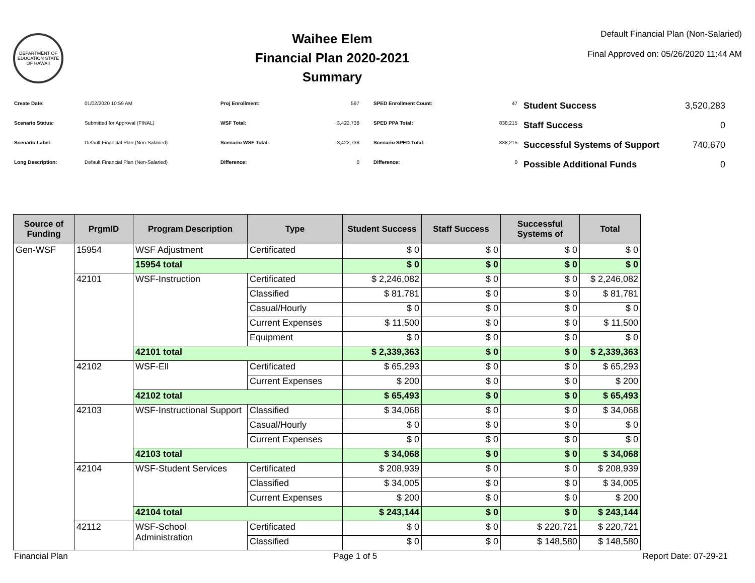DEPARTMENT OF EDUCATION STATE OF HAWAII
Waihee Elem
Financial Plan 2020-2021
Summary
Default Financial Plan (Non-Salaried)
Final Approved on: 05/26/2020 11:44 AM
| Create Date: | 01/02/2020 10:59 AM |
| Scenario Status: | Submitted for Approval (FINAL) |
| Scenario Label: | Default Financial Plan (Non-Salaried) |
| Long Description: | Default Financial Plan (Non-Salaried) |
| Proj Enrollment: | 597 |
| WSF Total: | 3,422,738 |
| Scenario WSF Total: | 3,422,738 |
| Difference: | 0 |
| SPED Enrollment Count: | 47 |
| SPED PPA Total: | 838,215 |
| Scenario SPED Total: | 838,215 |
| Difference: | 0 |
| Student Success | 3,520,283 |
| Staff Success | 0 |
| Successful Systems of Support | 740,670 |
| Possible Additional Funds | 0 |
| Source of Funding | PrgmID | Program Description | Type | Student Success | Staff Success | Successful Systems of | Total |
| --- | --- | --- | --- | --- | --- | --- | --- |
| Gen-WSF | 15954 | WSF Adjustment | Certificated | $ 0 | $ 0 | $ 0 | $ 0 |
| | | 15954 total | | $ 0 | $ 0 | $ 0 | $ 0 |
| | 42101 | WSF-Instruction | Certificated | $ 2,246,082 | $ 0 | $ 0 | $ 2,246,082 |
| | | | Classified | $ 81,781 | $ 0 | $ 0 | $ 81,781 |
| | | | Casual/Hourly | $ 0 | $ 0 | $ 0 | $ 0 |
| | | | Current Expenses | $ 11,500 | $ 0 | $ 0 | $ 11,500 |
| | | | Equipment | $ 0 | $ 0 | $ 0 | $ 0 |
| | | 42101 total | | $ 2,339,363 | $ 0 | $ 0 | $ 2,339,363 |
| | 42102 | WSF-Ell | Certificated | $ 65,293 | $ 0 | $ 0 | $ 65,293 |
| | | | Current Expenses | $ 200 | $ 0 | $ 0 | $ 200 |
| | | 42102 total | | $ 65,493 | $ 0 | $ 0 | $ 65,493 |
| | 42103 | WSF-Instructional Support | Classified | $ 34,068 | $ 0 | $ 0 | $ 34,068 |
| | | | Casual/Hourly | $ 0 | $ 0 | $ 0 | $ 0 |
| | | | Current Expenses | $ 0 | $ 0 | $ 0 | $ 0 |
| | | 42103 total | | $ 34,068 | $ 0 | $ 0 | $ 34,068 |
| | 42104 | WSF-Student Services | Certificated | $ 208,939 | $ 0 | $ 0 | $ 208,939 |
| | | | Classified | $ 34,005 | $ 0 | $ 0 | $ 34,005 |
| | | | Current Expenses | $ 200 | $ 0 | $ 0 | $ 200 |
| | | 42104 total | | $ 243,144 | $ 0 | $ 0 | $ 243,144 |
| | 42112 | WSF-School Administration | Certificated | $ 0 | $ 0 | $ 220,721 | $ 220,721 |
| | | | Classified | $ 0 | $ 0 | $ 148,580 | $ 148,580 |
Financial Plan Page 1 of 5 Report Date: 07-29-21